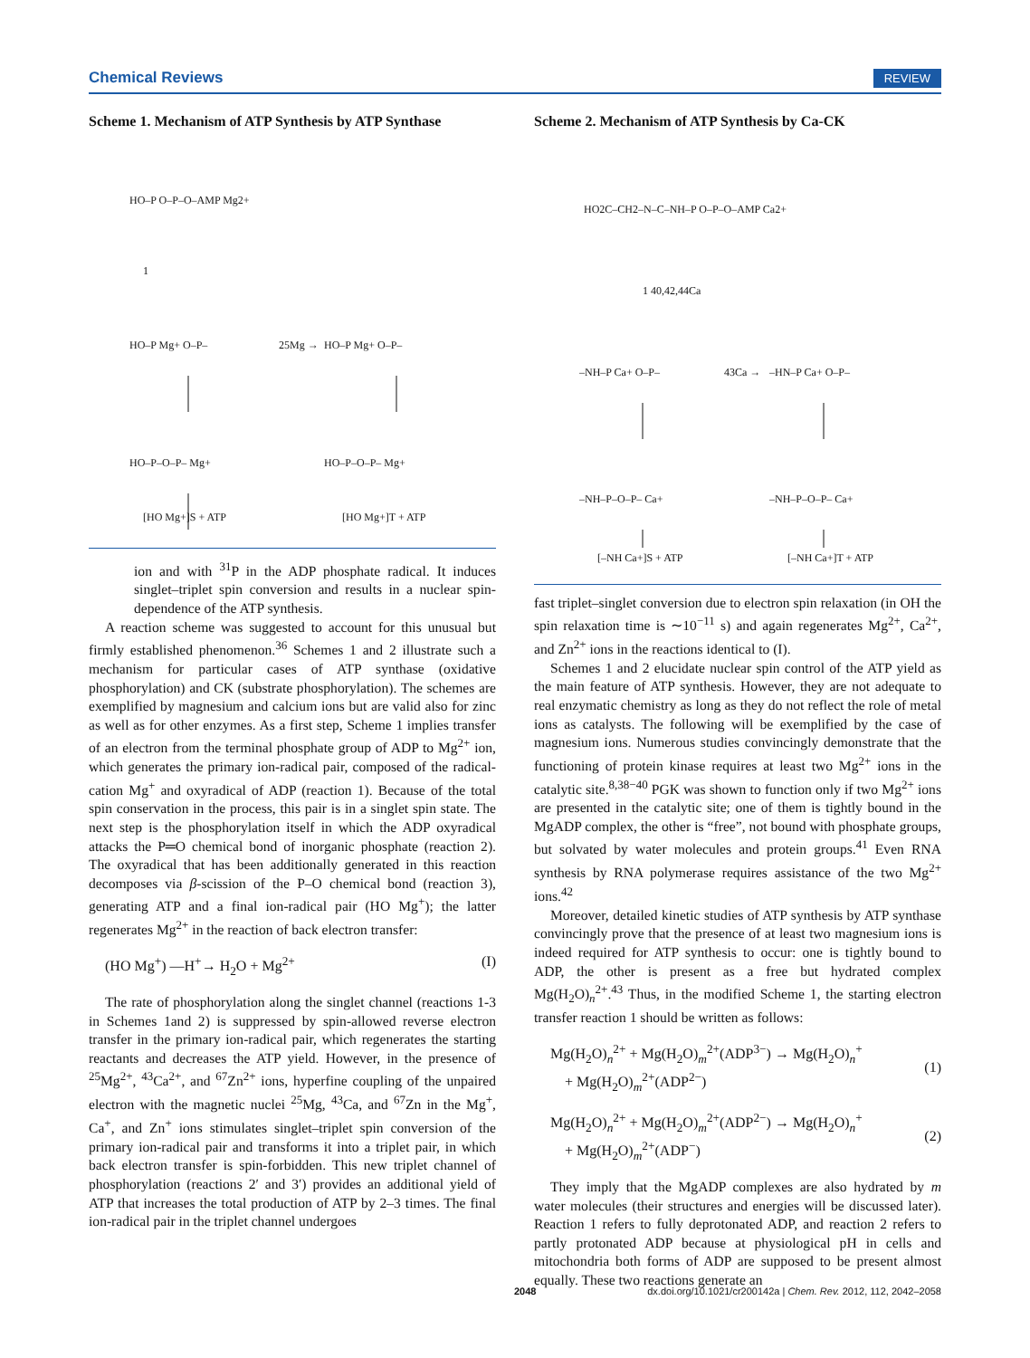Chemical Reviews REVIEW
Scheme 1. Mechanism of ATP Synthesis by ATP Synthase
HO–P O–P–O–AMP Mg2+
1
HO–P Mg+ O–P–
25Mg →
HO–P Mg+ O–P–
HO–P–O–P– Mg+
HO–P–O–P– Mg+
[HO Mg+]S + ATP
[HO Mg+]T + ATP
ion and with <sup>31</sup>P in the ADP phosphate radical. It induces singlet–triplet spin conversion and results in a nuclear spin-dependence of the ATP synthesis.
A reaction scheme was suggested to account for this unusual but firmly established phenomenon.<sup>36</sup> Schemes 1 and 2 illustrate such a mechanism for particular cases of ATP synthase (oxidative phosphorylation) and CK (substrate phosphorylation). The schemes are exemplified by magnesium and calcium ions but are valid also for zinc as well as for other enzymes. As a first step, Scheme 1 implies transfer of an electron from the terminal phosphate group of ADP to Mg<sup>2+</sup> ion, which generates the primary ion-radical pair, composed of the radical-cation Mg<sup>+</sup> and oxyradical of ADP (reaction 1). Because of the total spin conservation in the process, this pair is in a singlet spin state. The next step is the phosphorylation itself in which the ADP oxyradical attacks the P═O chemical bond of inorganic phosphate (reaction 2). The oxyradical that has been additionally generated in this reaction decomposes via β-scission of the P–O chemical bond (reaction 3), generating ATP and a final ion-radical pair (HO Mg<sup>+</sup>); the latter regenerates Mg<sup>2+</sup> in the reaction of back electron transfer:
(HO Mg<sup>+</sup>) —H<sup>+</sup>→ H<sub>2</sub>O + Mg<sup>2+</sup> (I)
The rate of phosphorylation along the singlet channel (reactions 1-3 in Schemes 1and 2) is suppressed by spin-allowed reverse electron transfer in the primary ion-radical pair, which regenerates the starting reactants and decreases the ATP yield. However, in the presence of <sup>25</sup>Mg<sup>2+</sup>, <sup>43</sup>Ca<sup>2+</sup>, and <sup>67</sup>Zn<sup>2+</sup> ions, hyperfine coupling of the unpaired electron with the magnetic nuclei <sup>25</sup>Mg, <sup>43</sup>Ca, and <sup>67</sup>Zn in the Mg<sup>+</sup>, Ca<sup>+</sup>, and Zn<sup>+</sup> ions stimulates singlet–triplet spin conversion of the primary ion-radical pair and transforms it into a triplet pair, in which back electron transfer is spin-forbidden. This new triplet channel of phosphorylation (reactions 2′ and 3′) provides an additional yield of ATP that increases the total production of ATP by 2–3 times. The final ion-radical pair in the triplet channel undergoes
Scheme 2. Mechanism of ATP Synthesis by Ca-CK
HO2C–CH2–N–C–NH–P O–P–O–AMP Ca2+
1 40,42,44Ca
–NH–P Ca+ O–P–
43Ca →
–HN–P Ca+ O–P–
–NH–P–O–P– Ca+
–NH–P–O–P– Ca+
[–NH Ca+]S + ATP
[–NH Ca+]T + ATP
fast triplet–singlet conversion due to electron spin relaxation (in OH the spin relaxation time is ∼10<sup>−11</sup> s) and again regenerates Mg<sup>2+</sup>, Ca<sup>2+</sup>, and Zn<sup>2+</sup> ions in the reactions identical to (I).
Schemes 1 and 2 elucidate nuclear spin control of the ATP yield as the main feature of ATP synthesis. However, they are not adequate to real enzymatic chemistry as long as they do not reflect the role of metal ions as catalysts. The following will be exemplified by the case of magnesium ions. Numerous studies convincingly demonstrate that the functioning of protein kinase requires at least two Mg<sup>2+</sup> ions in the catalytic site.<sup>8,38−40</sup> PGK was shown to function only if two Mg<sup>2+</sup> ions are presented in the catalytic site; one of them is tightly bound in the MgADP complex, the other is “free”, not bound with phosphate groups, but solvated by water molecules and protein groups.<sup>41</sup> Even RNA synthesis by RNA polymerase requires assistance of the two Mg<sup>2+</sup> ions.<sup>42</sup>
Moreover, detailed kinetic studies of ATP synthesis by ATP synthase convincingly prove that the presence of at least two magnesium ions is indeed required for ATP synthesis to occur: one is tightly bound to ADP, the other is present as a free but hydrated complex Mg(H<sub>2</sub>O)<sub>n</sub><sup>2+</sup>.<sup>43</sup> Thus, in the modified Scheme 1, the starting electron transfer reaction 1 should be written as follows:
Mg(H<sub>2</sub>O)<sub>n</sub><sup>2+</sup> + Mg(H<sub>2</sub>O)<sub>m</sub><sup>2+</sup>(ADP<sup>3−</sup>) → Mg(H<sub>2</sub>O)<sub>n</sub><sup>+</sup>
+ Mg(H<sub>2</sub>O)<sub>m</sub><sup>2+</sup>(ADP<sup>2−</sup>)
(1)
Mg(H<sub>2</sub>O)<sub>n</sub><sup>2+</sup> + Mg(H<sub>2</sub>O)<sub>m</sub><sup>2+</sup>(ADP<sup>2−</sup>) → Mg(H<sub>2</sub>O)<sub>n</sub><sup>+</sup>
+ Mg(H<sub>2</sub>O)<sub>m</sub><sup>2+</sup>(ADP<sup>−</sup>)
(2)
They imply that the MgADP complexes are also hydrated by m water molecules (their structures and energies will be discussed later). Reaction 1 refers to fully deprotonated ADP, and reaction 2 refers to partly protonated ADP because at physiological pH in cells and mitochondria both forms of ADP are supposed to be present almost equally. These two reactions generate an
2048 dx.doi.org/10.1021/cr200142a | Chem. Rev. 2012, 112, 2042–2058